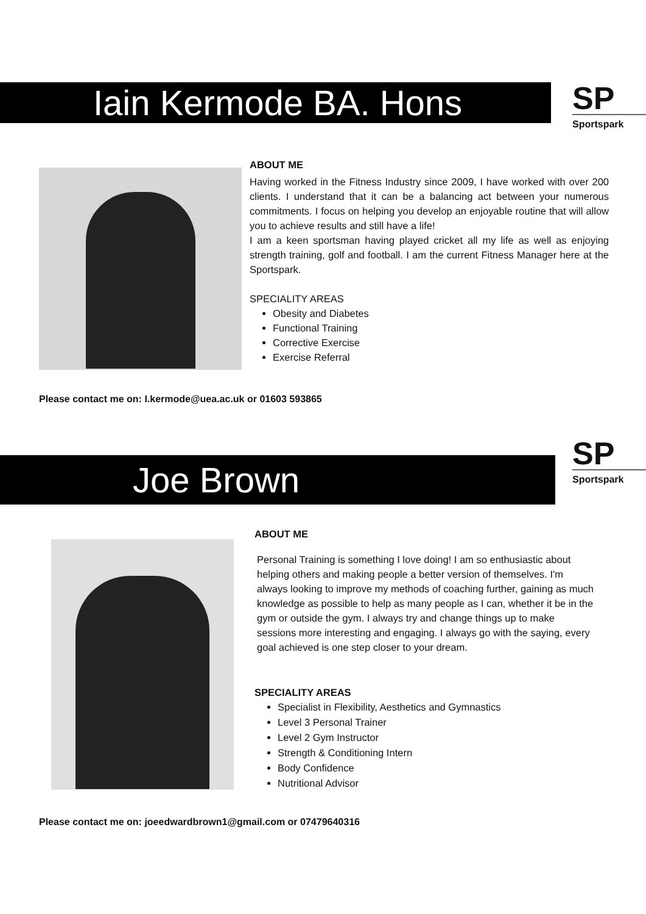Iain Kermode BA. Hons
SP
Sportspark
ABOUT ME
Having worked in the Fitness Industry since 2009, I have worked with over 200 clients. I understand that it can be a balancing act between your numerous commitments. I focus on helping you develop an enjoyable routine that will allow you to achieve results and still have a life!
I am a keen sportsman having played cricket all my life as well as enjoying strength training, golf and football. I am the current Fitness Manager here at the Sportspark.
SPECIALITY AREAS
Obesity and Diabetes
Functional Training
Corrective Exercise
Exercise Referral
Please contact me on: I.kermode@uea.ac.uk or 01603 593865
Joe Brown
SP
Sportspark
ABOUT ME
Personal Training is something I love doing! I am so enthusiastic about helping others and making people a better version of themselves. I'm always looking to improve my methods of coaching further, gaining as much knowledge as possible to help as many people as I can, whether it be in the gym or outside the gym. I always try and change things up to make sessions more interesting and engaging. I always go with the saying, every goal achieved is one step closer to your dream.
SPECIALITY AREAS
Specialist in Flexibility, Aesthetics and Gymnastics
Level 3 Personal Trainer
Level 2 Gym Instructor
Strength & Conditioning Intern
Body Confidence
Nutritional Advisor
Please contact me on: joeedwardbrown1@gmail.com or 07479640316